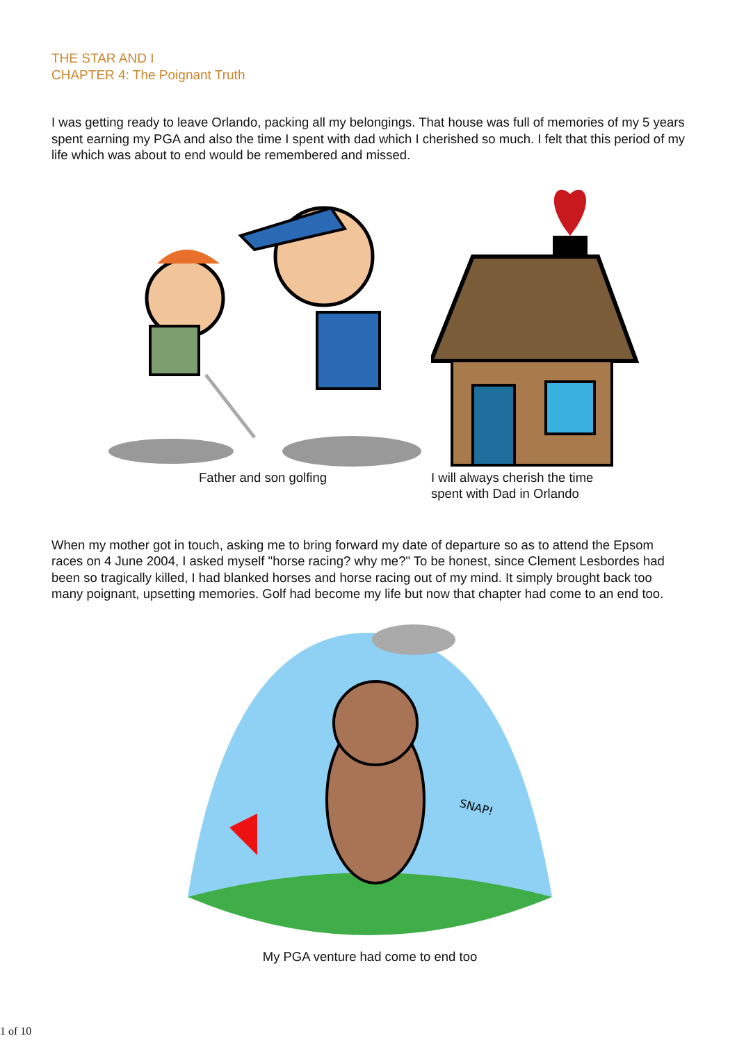THE STAR AND I
CHAPTER 4: The Poignant Truth
I was getting ready to leave Orlando, packing all my belongings. That house was full of memories of my 5 years spent earning my PGA and also the time I spent with dad which I cherished so much. I felt that this period of my life which was about to end would be remembered and missed.
Father and son golfing I will always cherish the time
spent with Dad in Orlando
When my mother got in touch, asking me to bring forward my date of departure so as to attend the Epsom races on 4 June 2004, I asked myself "horse racing? why me?" To be honest, since Clement Lesbordes had been so tragically killed, I had blanked horses and horse racing out of my mind. It simply brought back too many poignant, upsetting memories. Golf had become my life but now that chapter had come to an end too.
SNAP!
My PGA venture had come to end too
1 of 10